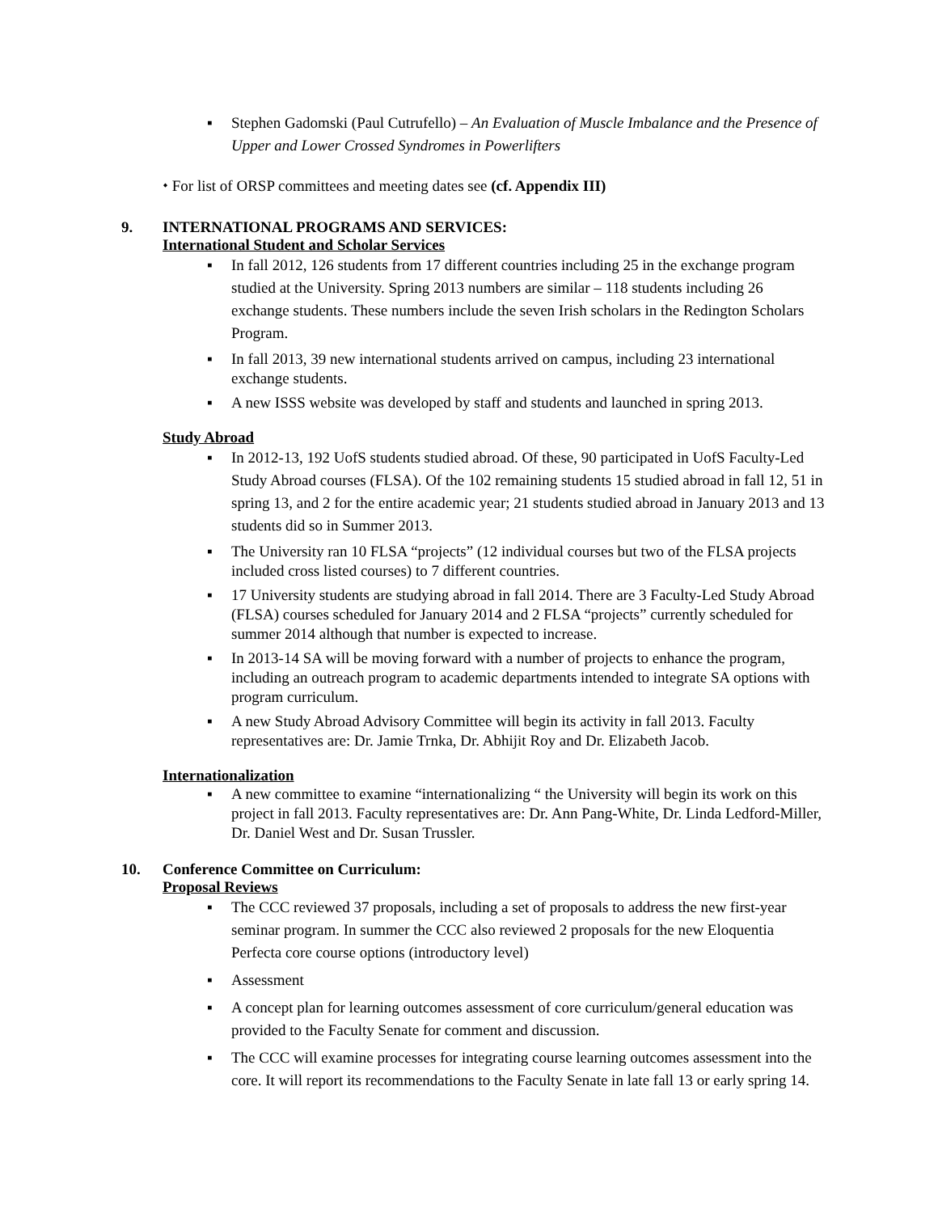▪ Stephen Gadomski (Paul Cutrufello) – An Evaluation of Muscle Imbalance and the Presence of Upper and Lower Crossed Syndromes in Powerlifters
⬩ For list of ORSP committees and meeting dates see (cf. Appendix III)
9. INTERNATIONAL PROGRAMS AND SERVICES:
International Student and Scholar Services
▪ In fall 2012, 126 students from 17 different countries including 25 in the exchange program studied at the University. Spring 2013 numbers are similar – 118 students including 26 exchange students. These numbers include the seven Irish scholars in the Redington Scholars Program.
▪ In fall 2013, 39 new international students arrived on campus, including 23 international exchange students.
▪ A new ISSS website was developed by staff and students and launched in spring 2013.
Study Abroad
▪ In 2012-13, 192 UofS students studied abroad. Of these, 90 participated in UofS Faculty-Led Study Abroad courses (FLSA). Of the 102 remaining students 15 studied abroad in fall 12, 51 in spring 13, and 2 for the entire academic year; 21 students studied abroad in January 2013 and 13 students did so in Summer 2013.
▪ The University ran 10 FLSA “projects” (12 individual courses but two of the FLSA projects included cross listed courses) to 7 different countries.
▪ 17 University students are studying abroad in fall 2014. There are 3 Faculty-Led Study Abroad (FLSA) courses scheduled for January 2014 and 2 FLSA “projects” currently scheduled for summer 2014 although that number is expected to increase.
▪ In 2013-14 SA will be moving forward with a number of projects to enhance the program, including an outreach program to academic departments intended to integrate SA options with program curriculum.
▪ A new Study Abroad Advisory Committee will begin its activity in fall 2013. Faculty representatives are: Dr. Jamie Trnka, Dr. Abhijit Roy and Dr. Elizabeth Jacob.
Internationalization
▪ A new committee to examine “internationalizing “ the University will begin its work on this project in fall 2013. Faculty representatives are: Dr. Ann Pang-White, Dr. Linda Ledford-Miller, Dr. Daniel West and Dr. Susan Trussler.
10. Conference Committee on Curriculum:
Proposal Reviews
▪ The CCC reviewed 37 proposals, including a set of proposals to address the new first-year seminar program. In summer the CCC also reviewed 2 proposals for the new Eloquentia Perfecta core course options (introductory level)
▪ Assessment
▪ A concept plan for learning outcomes assessment of core curriculum/general education was provided to the Faculty Senate for comment and discussion.
▪ The CCC will examine processes for integrating course learning outcomes assessment into the core. It will report its recommendations to the Faculty Senate in late fall 13 or early spring 14.